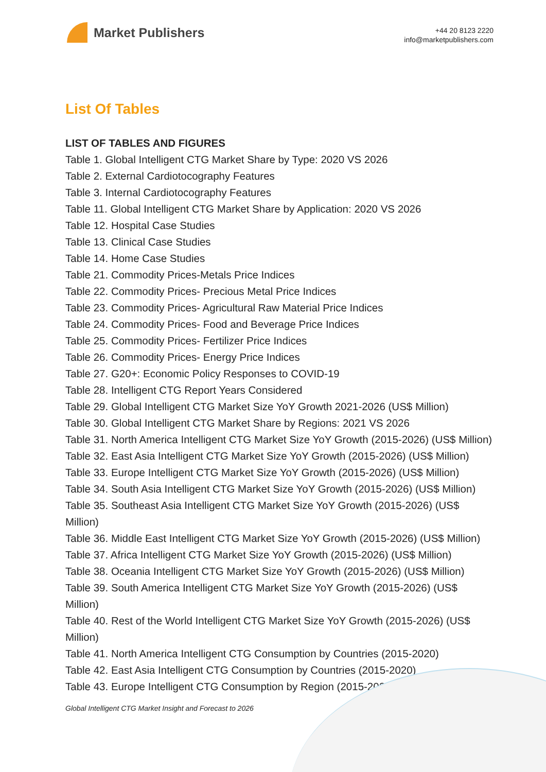Market Publishers
+44 20 8123 2220
info@marketpublishers.com
List Of Tables
LIST OF TABLES AND FIGURES
Table 1. Global Intelligent CTG Market Share by Type: 2020 VS 2026
Table 2. External Cardiotocography Features
Table 3. Internal Cardiotocography Features
Table 11. Global Intelligent CTG Market Share by Application: 2020 VS 2026
Table 12. Hospital Case Studies
Table 13. Clinical Case Studies
Table 14. Home Case Studies
Table 21. Commodity Prices-Metals Price Indices
Table 22. Commodity Prices- Precious Metal Price Indices
Table 23. Commodity Prices- Agricultural Raw Material Price Indices
Table 24. Commodity Prices- Food and Beverage Price Indices
Table 25. Commodity Prices- Fertilizer Price Indices
Table 26. Commodity Prices- Energy Price Indices
Table 27. G20+: Economic Policy Responses to COVID-19
Table 28. Intelligent CTG Report Years Considered
Table 29. Global Intelligent CTG Market Size YoY Growth 2021-2026 (US$ Million)
Table 30. Global Intelligent CTG Market Share by Regions: 2021 VS 2026
Table 31. North America Intelligent CTG Market Size YoY Growth (2015-2026) (US$ Million)
Table 32. East Asia Intelligent CTG Market Size YoY Growth (2015-2026) (US$ Million)
Table 33. Europe Intelligent CTG Market Size YoY Growth (2015-2026) (US$ Million)
Table 34. South Asia Intelligent CTG Market Size YoY Growth (2015-2026) (US$ Million)
Table 35. Southeast Asia Intelligent CTG Market Size YoY Growth (2015-2026) (US$ Million)
Table 36. Middle East Intelligent CTG Market Size YoY Growth (2015-2026) (US$ Million)
Table 37. Africa Intelligent CTG Market Size YoY Growth (2015-2026) (US$ Million)
Table 38. Oceania Intelligent CTG Market Size YoY Growth (2015-2026) (US$ Million)
Table 39. South America Intelligent CTG Market Size YoY Growth (2015-2026) (US$ Million)
Table 40. Rest of the World Intelligent CTG Market Size YoY Growth (2015-2026) (US$ Million)
Table 41. North America Intelligent CTG Consumption by Countries (2015-2020)
Table 42. East Asia Intelligent CTG Consumption by Countries (2015-2020)
Table 43. Europe Intelligent CTG Consumption by Region (2015-2020)
Global Intelligent CTG Market Insight and Forecast to 2026